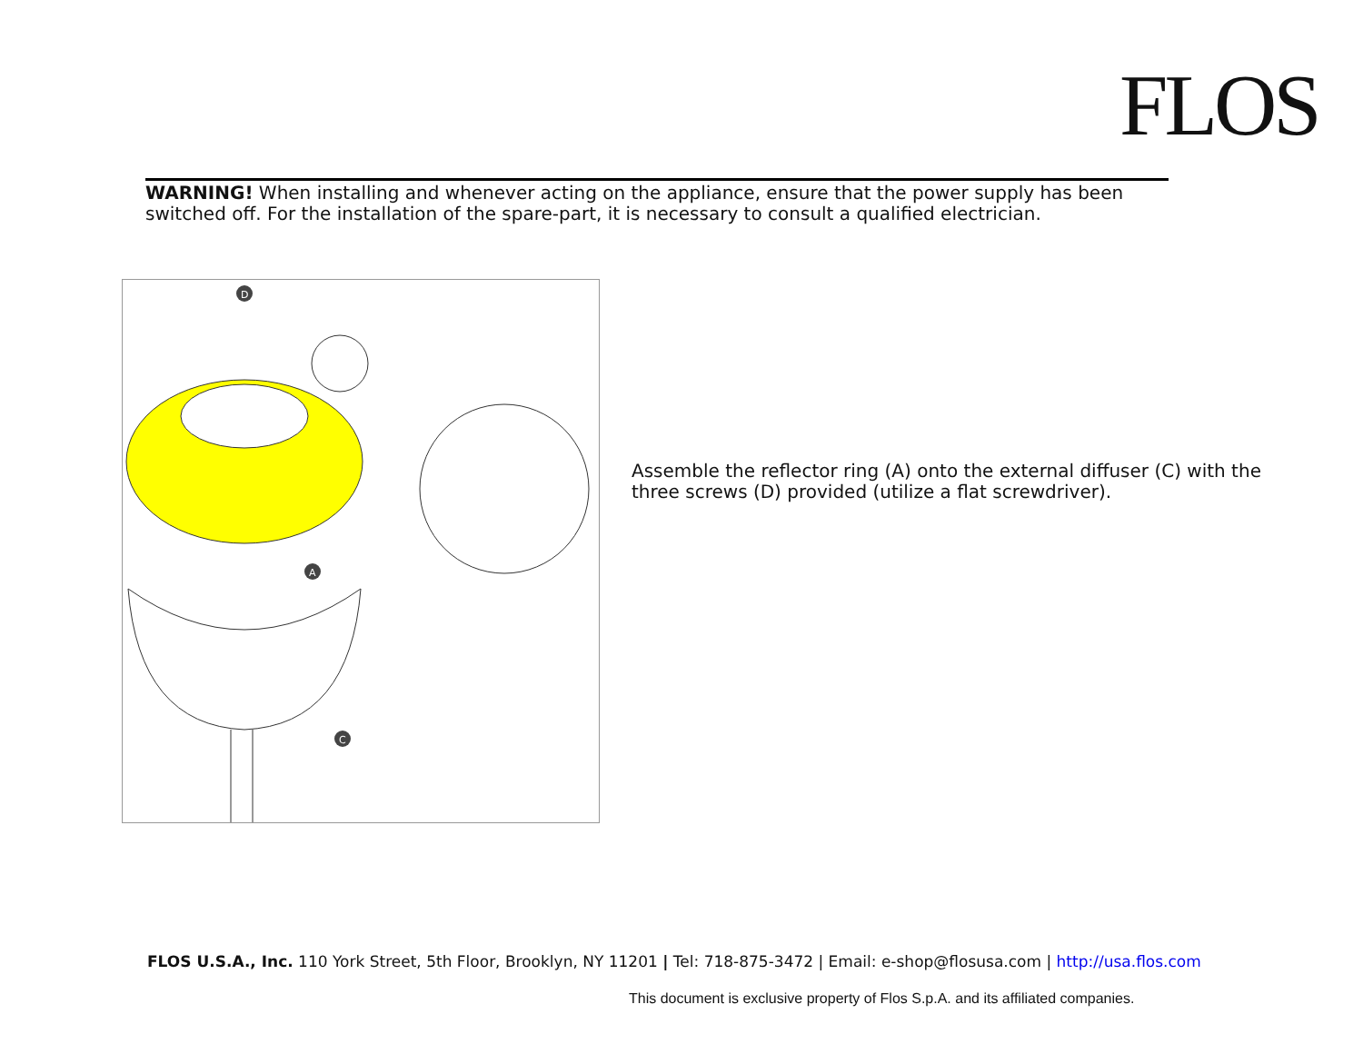FLOS
WARNING! When installing and whenever acting on the appliance, ensure that the power supply has been switched off. For the installation of the spare-part, it is necessary to consult a qualified electrician.
D
A
C
Assemble the reflector ring (A) onto the external diffuser (C) with the three screws (D) provided (utilize a flat screwdriver).
FLOS U.S.A., Inc. 110 York Street, 5th Floor, Brooklyn, NY 11201 | Tel: 718-875-3472 | Email: e-shop@flosusa.com | http://usa.flos.com
This document is exclusive property of Flos S.p.A. and its affiliated companies.